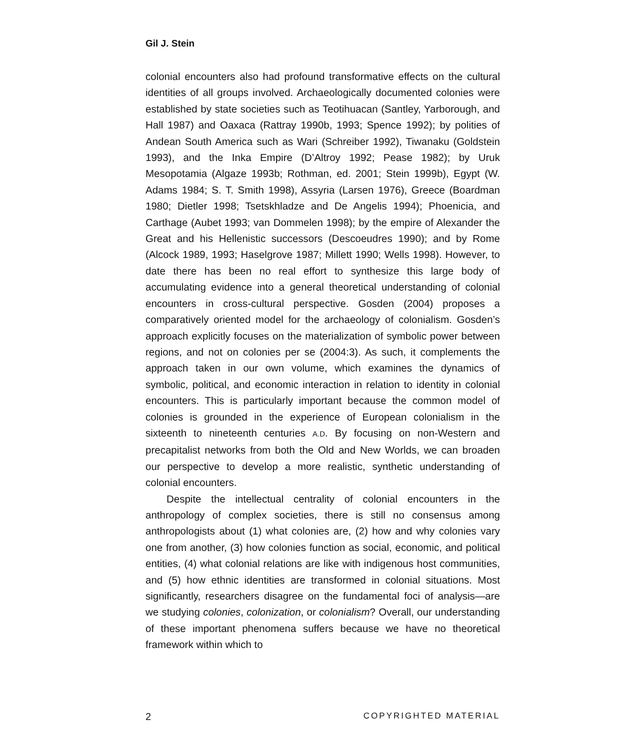Gil J. Stein
colonial encounters also had profound transformative effects on the cultural identities of all groups involved. Archaeologically documented colonies were established by state societies such as Teotihuacan (Santley, Yarborough, and Hall 1987) and Oaxaca (Rattray 1990b, 1993; Spence 1992); by polities of Andean South America such as Wari (Schreiber 1992), Tiwanaku (Goldstein 1993), and the Inka Empire (D’Altroy 1992; Pease 1982); by Uruk Mesopotamia (Algaze 1993b; Rothman, ed. 2001; Stein 1999b), Egypt (W. Adams 1984; S. T. Smith 1998), Assyria (Larsen 1976), Greece (Boardman 1980; Dietler 1998; Tsetskhladze and De Angelis 1994); Phoenicia, and Carthage (Aubet 1993; van Dommelen 1998); by the empire of Alexander the Great and his Hellenistic successors (Descoeudres 1990); and by Rome (Alcock 1989, 1993; Haselgrove 1987; Millett 1990; Wells 1998). However, to date there has been no real effort to synthesize this large body of accumulating evidence into a general theoretical understanding of colonial encounters in cross-cultural perspective. Gosden (2004) proposes a comparatively oriented model for the archaeology of colonialism. Gosden’s approach explicitly focuses on the materialization of symbolic power between regions, and not on colonies per se (2004:3). As such, it complements the approach taken in our own volume, which examines the dynamics of symbolic, political, and economic interaction in relation to identity in colonial encounters. This is particularly important because the common model of colonies is grounded in the experience of European colonialism in the sixteenth to nineteenth centuries A.D. By focusing on non-Western and precapitalist networks from both the Old and New Worlds, we can broaden our perspective to develop a more realistic, synthetic understanding of colonial encounters.
Despite the intellectual centrality of colonial encounters in the anthropology of complex societies, there is still no consensus among anthropologists about (1) what colonies are, (2) how and why colonies vary one from another, (3) how colonies function as social, economic, and political entities, (4) what colonial relations are like with indigenous host communities, and (5) how ethnic identities are transformed in colonial situations. Most significantly, researchers disagree on the fundamental foci of analysis—are we studying colonies, colonization, or colonialism? Overall, our understanding of these important phenomena suffers because we have no theoretical framework within which to
2 COPYRIGHTED MATERIAL